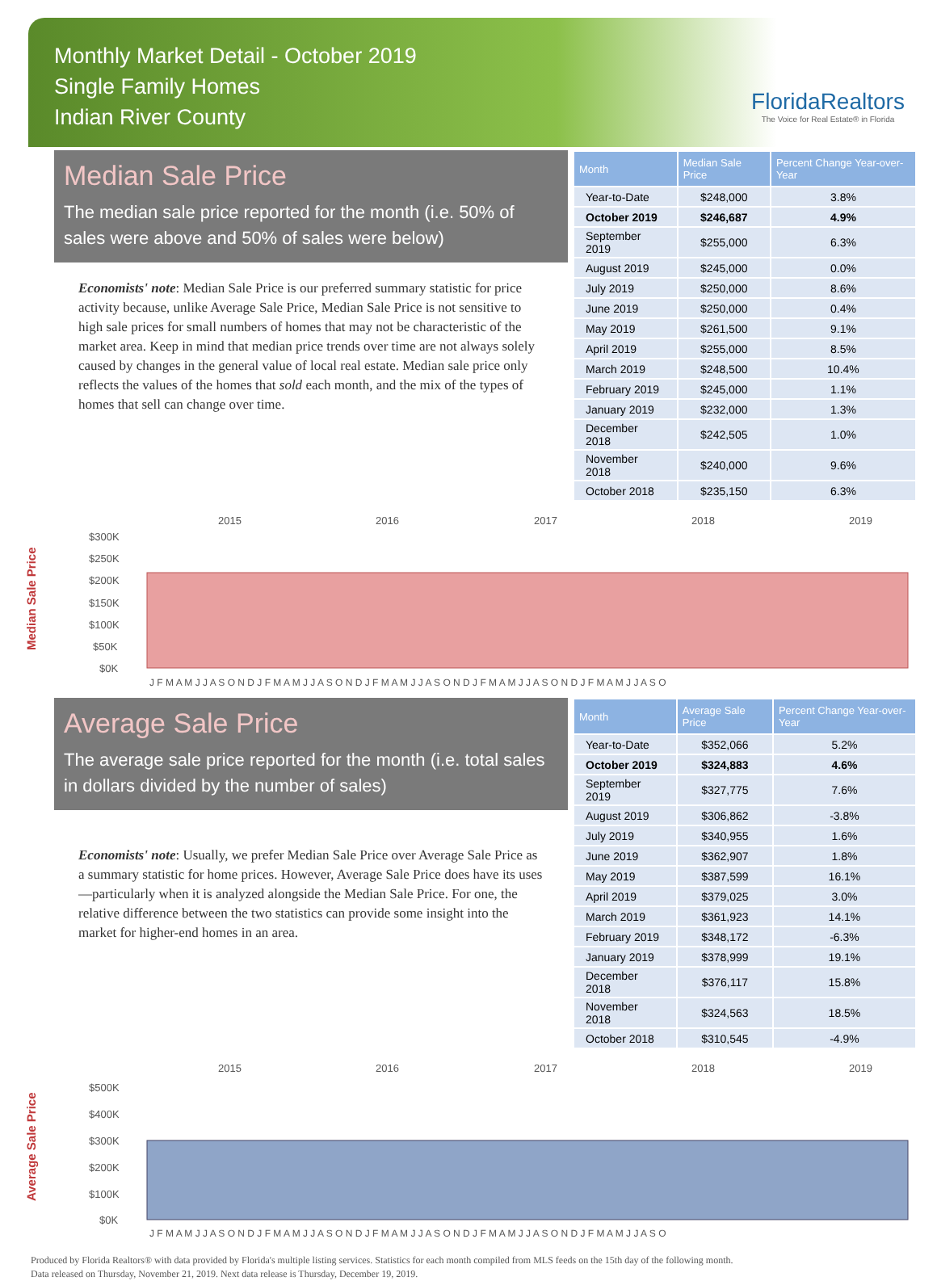Monthly Market Detail - October 2019
Single Family Homes
Indian River County
FloridaRealtors
The Voice for Real Estate® in Florida
Median Sale Price
The median sale price reported for the month (i.e. 50% of sales were above and 50% of sales were below)
Economists' note: Median Sale Price is our preferred summary statistic for price activity because, unlike Average Sale Price, Median Sale Price is not sensitive to high sale prices for small numbers of homes that may not be characteristic of the market area. Keep in mind that median price trends over time are not always solely caused by changes in the general value of local real estate. Median sale price only reflects the values of the homes that sold each month, and the mix of the types of homes that sell can change over time.
| Month | Median Sale Price | Percent Change Year-over-Year |
| --- | --- | --- |
| Year-to-Date | $248,000 | 3.8% |
| October 2019 | $246,687 | 4.9% |
| September 2019 | $255,000 | 6.3% |
| August 2019 | $245,000 | 0.0% |
| July 2019 | $250,000 | 8.6% |
| June 2019 | $250,000 | 0.4% |
| May 2019 | $261,500 | 9.1% |
| April 2019 | $255,000 | 8.5% |
| March 2019 | $248,500 | 10.4% |
| February 2019 | $245,000 | 1.1% |
| January 2019 | $232,000 | 1.3% |
| December 2018 | $242,505 | 1.0% |
| November 2018 | $240,000 | 9.6% |
| October 2018 | $235,150 | 6.3% |
Median Sale Price
2015
2016
2017
2018
2019
$300K
$250K
$200K
$150K
$100K
$50K
$0K
J F M A M J J A S O N D J F M A M J J A S O N D J F M A M J J A S O N D J F M A M J J A S O N D J F M A M J J A S O
Average Sale Price
The average sale price reported for the month (i.e. total sales in dollars divided by the number of sales)
Economists' note: Usually, we prefer Median Sale Price over Average Sale Price as a summary statistic for home prices. However, Average Sale Price does have its uses—particularly when it is analyzed alongside the Median Sale Price. For one, the relative difference between the two statistics can provide some insight into the market for higher-end homes in an area.
| Month | Average Sale Price | Percent Change Year-over-Year |
| --- | --- | --- |
| Year-to-Date | $352,066 | 5.2% |
| October 2019 | $324,883 | 4.6% |
| September 2019 | $327,775 | 7.6% |
| August 2019 | $306,862 | -3.8% |
| July 2019 | $340,955 | 1.6% |
| June 2019 | $362,907 | 1.8% |
| May 2019 | $387,599 | 16.1% |
| April 2019 | $379,025 | 3.0% |
| March 2019 | $361,923 | 14.1% |
| February 2019 | $348,172 | -6.3% |
| January 2019 | $378,999 | 19.1% |
| December 2018 | $376,117 | 15.8% |
| November 2018 | $324,563 | 18.5% |
| October 2018 | $310,545 | -4.9% |
Average Sale Price
2015
2016
2017
2018
2019
$500K
$400K
$300K
$200K
$100K
$0K
J F M A M J J A S O N D J F M A M J J A S O N D J F M A M J J A S O N D J F M A M J J A S O N D J F M A M J J A S O
Produced by Florida Realtors® with data provided by Florida's multiple listing services. Statistics for each month compiled from MLS feeds on the 15th day of the following month.
Data released on Thursday, November 21, 2019. Next data release is Thursday, December 19, 2019.